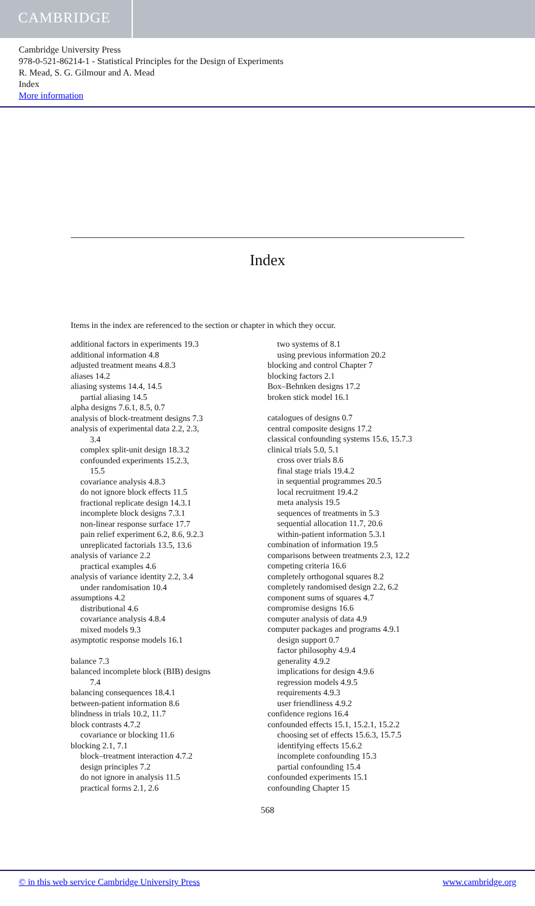CAMBRIDGE
Cambridge University Press
978-0-521-86214-1 - Statistical Principles for the Design of Experiments
R. Mead, S. G. Gilmour and A. Mead
Index
More information
Index
Items in the index are referenced to the section or chapter in which they occur.
additional factors in experiments 19.3
additional information 4.8
adjusted treatment means 4.8.3
aliases 14.2
aliasing systems 14.4, 14.5
partial aliasing 14.5
alpha designs 7.6.1, 8.5, 0.7
analysis of block-treatment designs 7.3
analysis of experimental data 2.2, 2.3,
3.4
complex split-unit design 18.3.2
confounded experiments 15.2.3,
15.5
covariance analysis 4.8.3
do not ignore block effects 11.5
fractional replicate design 14.3.1
incomplete block designs 7.3.1
non-linear response surface 17.7
pain relief experiment 6.2, 8.6, 9.2.3
unreplicated factorials 13.5, 13.6
analysis of variance 2.2
practical examples 4.6
analysis of variance identity 2.2, 3.4
under randomisation 10.4
assumptions 4.2
distributional 4.6
covariance analysis 4.8.4
mixed models 9.3
asymptotic response models 16.1
balance 7.3
balanced incomplete block (BIB) designs
7.4
balancing consequences 18.4.1
between-patient information 8.6
blindness in trials 10.2, 11.7
block contrasts 4.7.2
covariance or blocking 11.6
blocking 2.1, 7.1
block–treatment interaction 4.7.2
design principles 7.2
do not ignore in analysis 11.5
practical forms 2.1, 2.6
two systems of 8.1
using previous information 20.2
blocking and control Chapter 7
blocking factors 2.1
Box–Behnken designs 17.2
broken stick model 16.1
catalogues of designs 0.7
central composite designs 17.2
classical confounding systems 15.6, 15.7.3
clinical trials 5.0, 5.1
cross over trials 8.6
final stage trials 19.4.2
in sequential programmes 20.5
local recruitment 19.4.2
meta analysis 19.5
sequences of treatments in 5.3
sequential allocation 11.7, 20.6
within-patient information 5.3.1
combination of information 19.5
comparisons between treatments 2.3, 12.2
competing criteria 16.6
completely orthogonal squares 8.2
completely randomised design 2.2, 6.2
component sums of squares 4.7
compromise designs 16.6
computer analysis of data 4.9
computer packages and programs 4.9.1
design support 0.7
factor philosophy 4.9.4
generality 4.9.2
implications for design 4.9.6
regression models 4.9.5
requirements 4.9.3
user friendliness 4.9.2
confidence regions 16.4
confounded effects 15.1, 15.2.1, 15.2.2
choosing set of effects 15.6.3, 15.7.5
identifying effects 15.6.2
incomplete confounding 15.3
partial confounding 15.4
confounded experiments 15.1
confounding Chapter 15
568
© in this web service Cambridge University Press www.cambridge.org